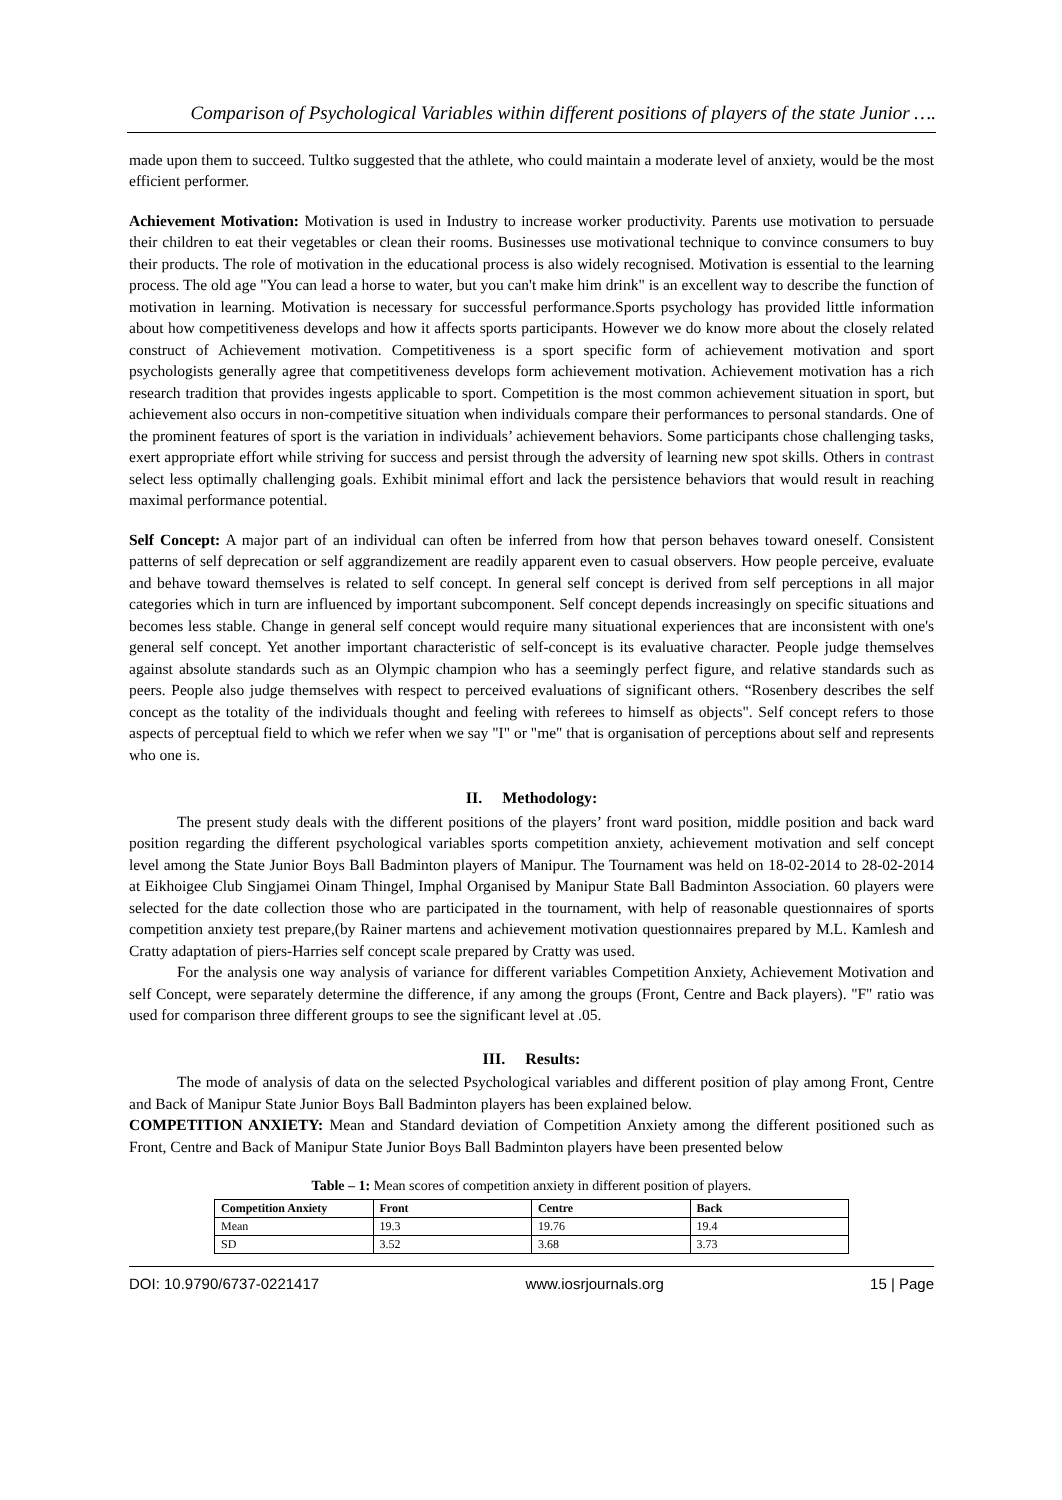Comparison of Psychological Variables within different positions of players of the state Junior ….
made upon them to succeed. Tultko suggested that the athlete, who could maintain a moderate level of anxiety, would be the most efficient performer.
Achievement Motivation: Motivation is used in Industry to increase worker productivity. Parents use motivation to persuade their children to eat their vegetables or clean their rooms. Businesses use motivational technique to convince consumers to buy their products. The role of motivation in the educational process is also widely recognised. Motivation is essential to the learning process. The old age "You can lead a horse to water, but you can't make him drink" is an excellent way to describe the function of motivation in learning. Motivation is necessary for successful performance.Sports psychology has provided little information about how competitiveness develops and how it affects sports participants. However we do know more about the closely related construct of Achievement motivation. Competitiveness is a sport specific form of achievement motivation and sport psychologists generally agree that competitiveness develops form achievement motivation. Achievement motivation has a rich research tradition that provides ingests applicable to sport. Competition is the most common achievement situation in sport, but achievement also occurs in non-competitive situation when individuals compare their performances to personal standards. One of the prominent features of sport is the variation in individuals’ achievement behaviors. Some participants chose challenging tasks, exert appropriate effort while striving for success and persist through the adversity of learning new spot skills. Others in contrast select less optimally challenging goals. Exhibit minimal effort and lack the persistence behaviors that would result in reaching maximal performance potential.
Self Concept: A major part of an individual can often be inferred from how that person behaves toward oneself. Consistent patterns of self deprecation or self aggrandizement are readily apparent even to casual observers. How people perceive, evaluate and behave toward themselves is related to self concept. In general self concept is derived from self perceptions in all major categories which in turn are influenced by important subcomponent. Self concept depends increasingly on specific situations and becomes less stable. Change in general self concept would require many situational experiences that are inconsistent with one's general self concept. Yet another important characteristic of self-concept is its evaluative character. People judge themselves against absolute standards such as an Olympic champion who has a seemingly perfect figure, and relative standards such as peers. People also judge themselves with respect to perceived evaluations of significant others. “Rosenbery describes the self concept as the totality of the individuals thought and feeling with referees to himself as objects". Self concept refers to those aspects of perceptual field to which we refer when we say "I" or "me" that is organisation of perceptions about self and represents who one is.
II. Methodology:
The present study deals with the different positions of the players’ front ward position, middle position and back ward position regarding the different psychological variables sports competition anxiety, achievement motivation and self concept level among the State Junior Boys Ball Badminton players of Manipur. The Tournament was held on 18-02-2014 to 28-02-2014 at Eikhoigee Club Singjamei Oinam Thingel, Imphal Organised by Manipur State Ball Badminton Association. 60 players were selected for the date collection those who are participated in the tournament, with help of reasonable questionnaires of sports competition anxiety test prepare,(by Rainer martens and achievement motivation questionnaires prepared by M.L. Kamlesh and Cratty adaptation of piers-Harries self concept scale prepared by Cratty was used.
For the analysis one way analysis of variance for different variables Competition Anxiety, Achievement Motivation and self Concept, were separately determine the difference, if any among the groups (Front, Centre and Back players). "F" ratio was used for comparison three different groups to see the significant level at .05.
III. Results:
The mode of analysis of data on the selected Psychological variables and different position of play among Front, Centre and Back of Manipur State Junior Boys Ball Badminton players has been explained below.
COMPETITION ANXIETY: Mean and Standard deviation of Competition Anxiety among the different positioned such as Front, Centre and Back of Manipur State Junior Boys Ball Badminton players have been presented below
Table – 1: Mean scores of competition anxiety in different position of players.
| Competition Anxiety | Front | Centre | Back |
| --- | --- | --- | --- |
| Mean | 19.3 | 19.76 | 19.4 |
| SD | 3.52 | 3.68 | 3.73 |
DOI: 10.9790/6737-0221417 www.iosrjournals.org 15 | Page